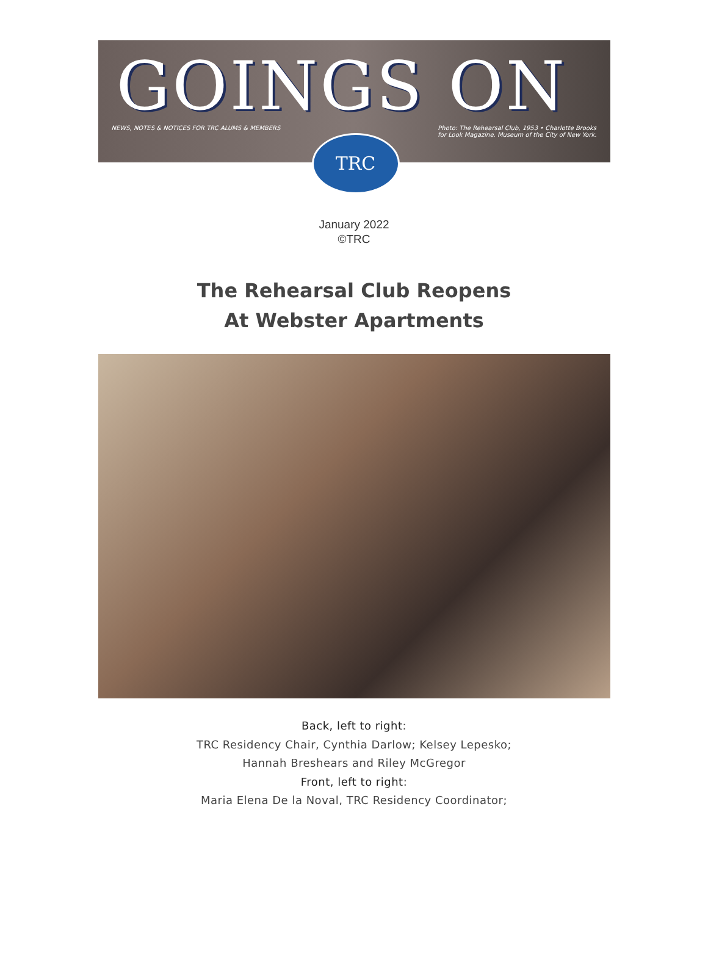GOINGS ON
NEWS, NOTES & NOTICES FOR TRC ALUMS & MEMBERS Photo: The Rehearsal Club, 1953 • Charlotte Brooks
for Look Magazine. Museum of the City of New York.
TRC
January 2022
©TRC
The Rehearsal Club Reopens
At Webster Apartments
Back, left to right:
TRC Residency Chair, Cynthia Darlow; Kelsey Lepesko;
Hannah Breshears and Riley McGregor
Front, left to right:
Maria Elena De la Noval, TRC Residency Coordinator;